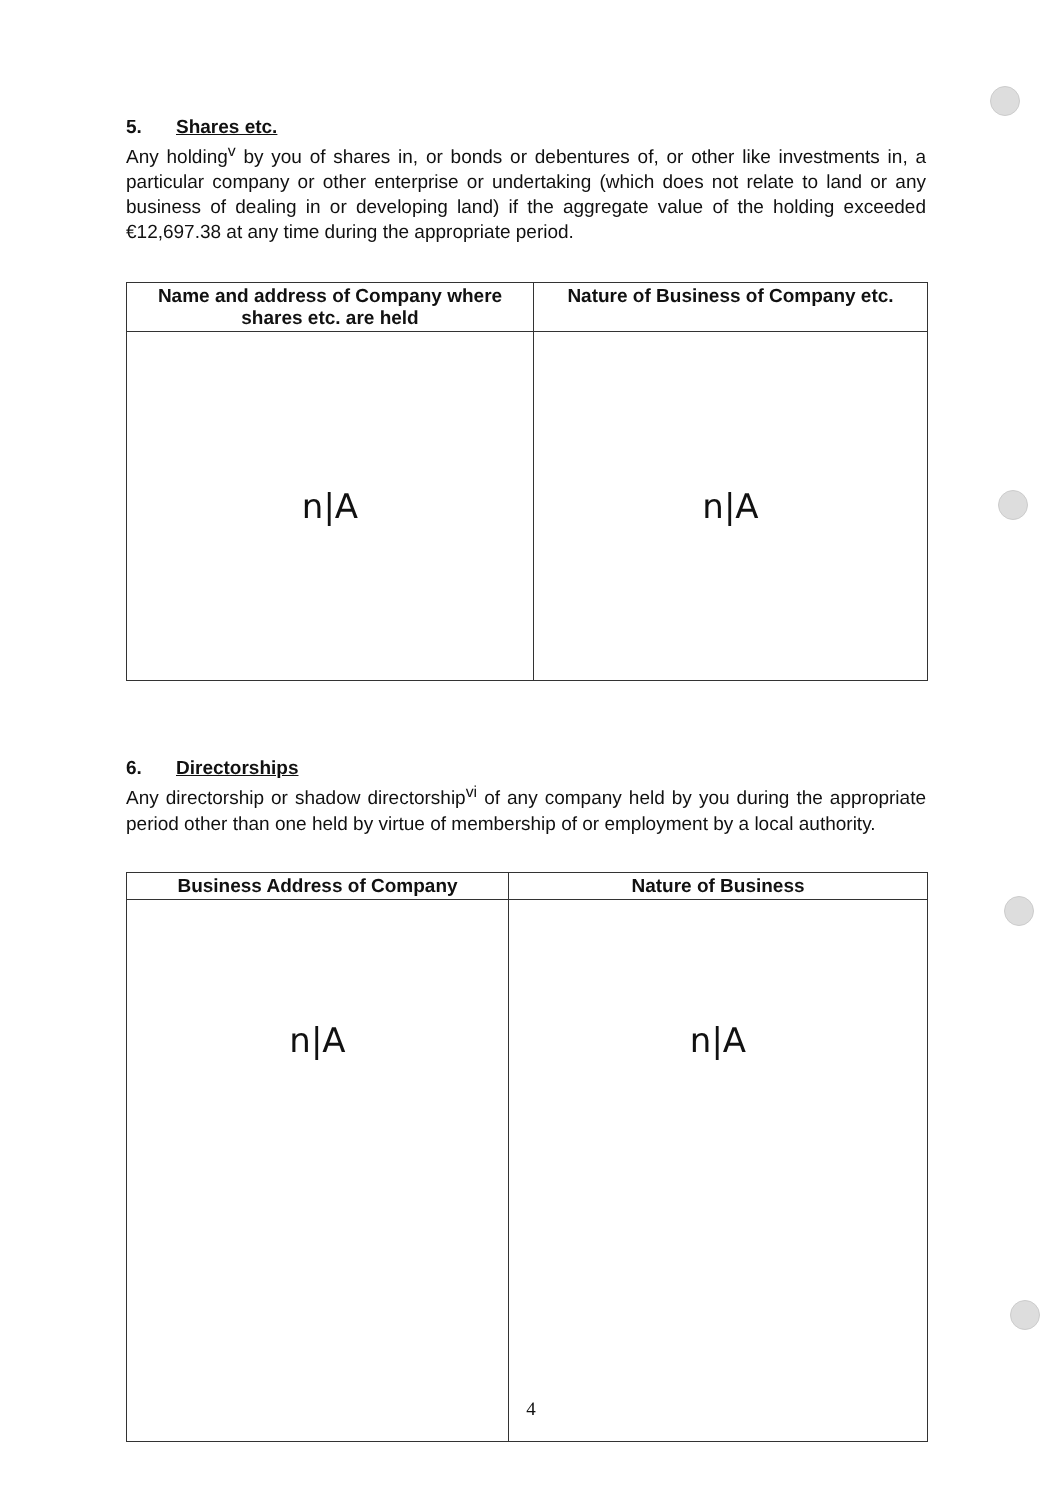5. Shares etc.
Any holding<sup>v</sup> by you of shares in, or bonds or debentures of, or other like investments in, a particular company or other enterprise or undertaking (which does not relate to land or any business of dealing in or developing land) if the aggregate value of the holding exceeded €12,697.38 at any time during the appropriate period.
| Name and address of Company where shares etc. are held | Nature of Business of Company etc. |
| --- | --- |
| n/A | n/A |
6. Directorships
Any directorship or shadow directorship<sup>vi</sup> of any company held by you during the appropriate period other than one held by virtue of membership of or employment by a local authority.
| Business Address of Company | Nature of Business |
| --- | --- |
| n/A | n/A |
4